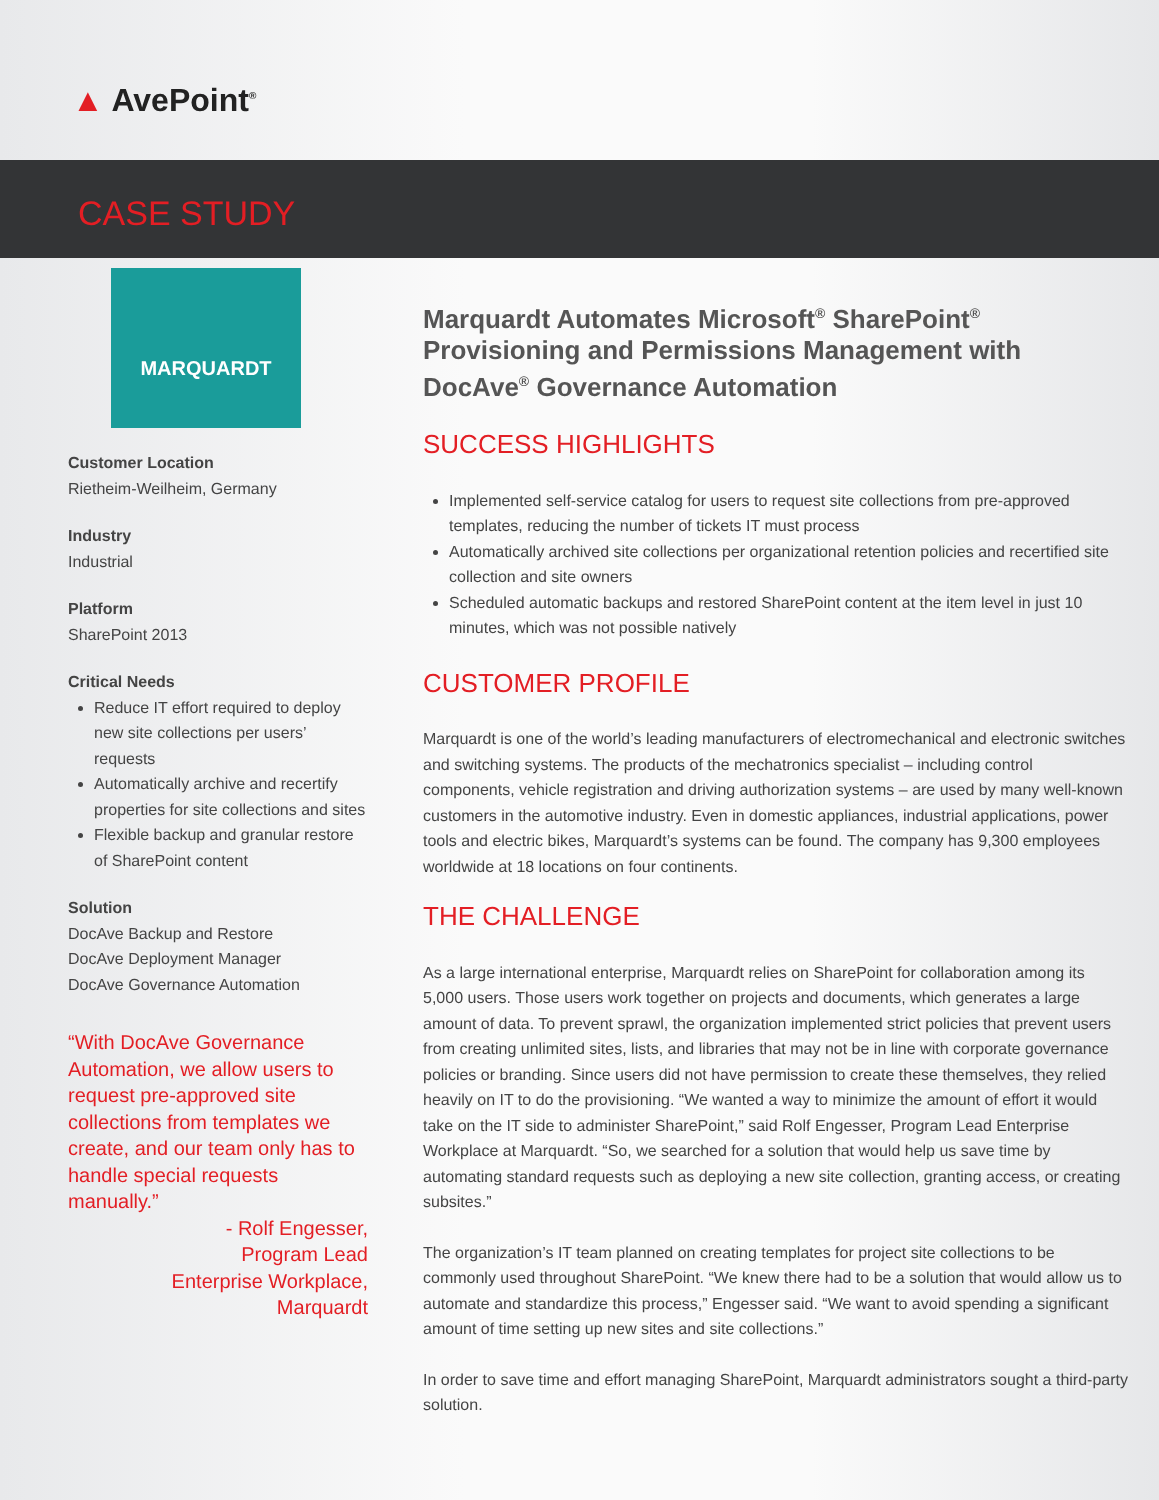▲ AvePoint<sup>®</sup>
CASE STUDY
MARQUARDT
Customer Location
Rietheim-Weilheim, Germany
Industry
Industrial
Platform
SharePoint 2013
Critical Needs
Reduce IT effort required to deploy new site collections per users’ requests
Automatically archive and recertify properties for site collections and sites
Flexible backup and granular restore of SharePoint content
Solution
DocAve Backup and Restore
DocAve Deployment Manager
DocAve Governance Automation
“With DocAve Governance Automation, we allow users to request pre-approved site collections from templates we create, and our team only has to handle special requests manually.”
- Rolf Engesser,
Program Lead
Enterprise Workplace,
Marquardt
Marquardt Automates Microsoft<sup>®</sup> SharePoint<sup>®</sup> Provisioning and Permissions Management with DocAve<sup>®</sup> Governance Automation
SUCCESS HIGHLIGHTS
Implemented self-service catalog for users to request site collections from pre-approved templates, reducing the number of tickets IT must process
Automatically archived site collections per organizational retention policies and recertified site collection and site owners
Scheduled automatic backups and restored SharePoint content at the item level in just 10 minutes, which was not possible natively
CUSTOMER PROFILE
Marquardt is one of the world’s leading manufacturers of electromechanical and electronic switches and switching systems. The products of the mechatronics specialist – including control components, vehicle registration and driving authorization systems – are used by many well-known customers in the automotive industry. Even in domestic appliances, industrial applications, power tools and electric bikes, Marquardt’s systems can be found. The company has 9,300 employees worldwide at 18 locations on four continents.
THE CHALLENGE
As a large international enterprise, Marquardt relies on SharePoint for collaboration among its 5,000 users. Those users work together on projects and documents, which generates a large amount of data. To prevent sprawl, the organization implemented strict policies that prevent users from creating unlimited sites, lists, and libraries that may not be in line with corporate governance policies or branding. Since users did not have permission to create these themselves, they relied heavily on IT to do the provisioning. “We wanted a way to minimize the amount of effort it would take on the IT side to administer SharePoint,” said Rolf Engesser, Program Lead Enterprise Workplace at Marquardt. “So, we searched for a solution that would help us save time by automating standard requests such as deploying a new site collection, granting access, or creating subsites.”
The organization’s IT team planned on creating templates for project site collections to be commonly used throughout SharePoint. “We knew there had to be a solution that would allow us to automate and standardize this process,” Engesser said. “We want to avoid spending a significant amount of time setting up new sites and site collections.”
In order to save time and effort managing SharePoint, Marquardt administrators sought a third-party solution.